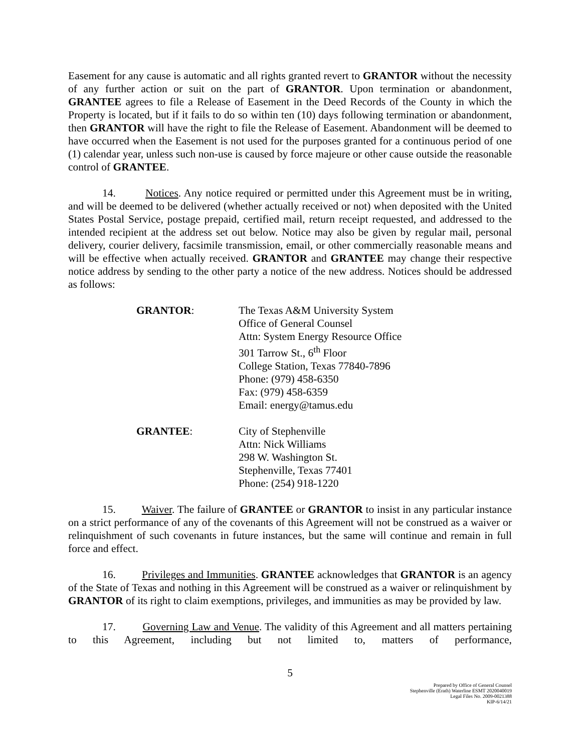Easement for any cause is automatic and all rights granted revert to GRANTOR without the necessity of any further action or suit on the part of GRANTOR. Upon termination or abandonment, GRANTEE agrees to file a Release of Easement in the Deed Records of the County in which the Property is located, but if it fails to do so within ten (10) days following termination or abandonment, then GRANTOR will have the right to file the Release of Easement. Abandonment will be deemed to have occurred when the Easement is not used for the purposes granted for a continuous period of one (1) calendar year, unless such non-use is caused by force majeure or other cause outside the reasonable control of GRANTEE.
14. Notices. Any notice required or permitted under this Agreement must be in writing, and will be deemed to be delivered (whether actually received or not) when deposited with the United States Postal Service, postage prepaid, certified mail, return receipt requested, and addressed to the intended recipient at the address set out below. Notice may also be given by regular mail, personal delivery, courier delivery, facsimile transmission, email, or other commercially reasonable means and will be effective when actually received. GRANTOR and GRANTEE may change their respective notice address by sending to the other party a notice of the new address. Notices should be addressed as follows:
GRANTOR: The Texas A&M University System
Office of General Counsel
Attn: System Energy Resource Office
301 Tarrow St., 6<sup>th</sup> Floor
College Station, Texas 77840-7896
Phone: (979) 458-6350
Fax: (979) 458-6359
Email: energy@tamus.edu
GRANTEE: City of Stephenville
Attn: Nick Williams
298 W. Washington St.
Stephenville, Texas 77401
Phone: (254) 918-1220
15. Waiver. The failure of GRANTEE or GRANTOR to insist in any particular instance on a strict performance of any of the covenants of this Agreement will not be construed as a waiver or relinquishment of such covenants in future instances, but the same will continue and remain in full force and effect.
16. Privileges and Immunities. GRANTEE acknowledges that GRANTOR is an agency of the State of Texas and nothing in this Agreement will be construed as a waiver or relinquishment by GRANTOR of its right to claim exemptions, privileges, and immunities as may be provided by law.
17. Governing Law and Venue. The validity of this Agreement and all matters pertaining to this Agreement, including but not limited to, matters of performance,
5
Prepared by Office of General Counsel
Stephenville (Erath) Waterline ESMT 2020040019
Legal Files No. 2009-0021388
KIP-6/14/21